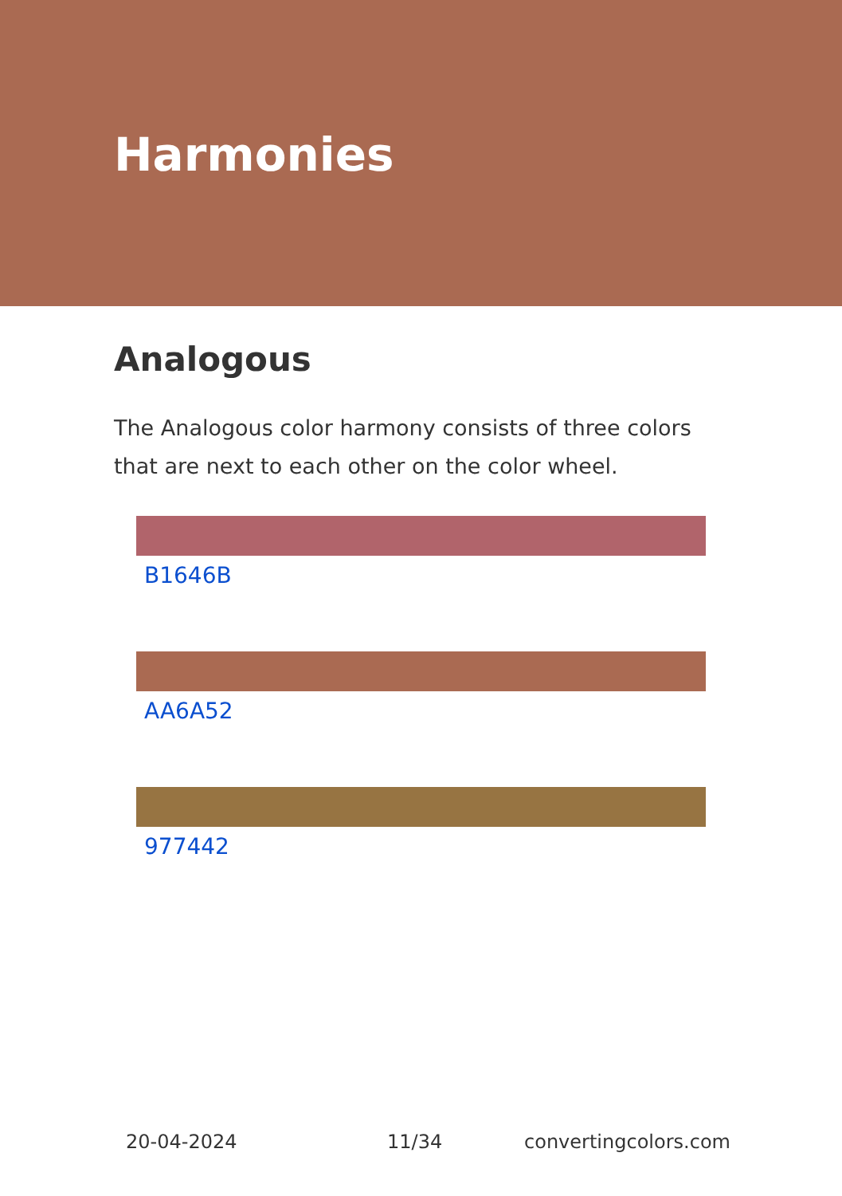Harmonies
Analogous
The Analogous color harmony consists of three colors that are next to each other on the color wheel.
B1646B
AA6A52
977442
20-04-2024 11/34 convertingcolors.com